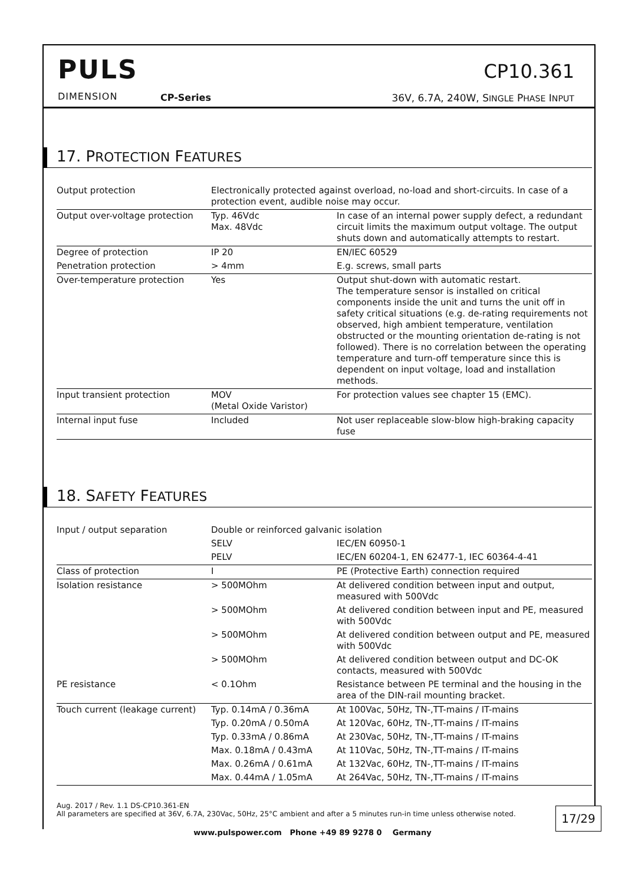PULS
DIMENSION CP-Series
CP10.361
36V, 6.7A, 240W, SINGLE PHASE INPUT
17. PROTECTION FEATURES
| Output protection | Electronically protected against overload, no-load and short-circuits. In case of a protection event, audible noise may occur. | |
| Output over-voltage protection | Typ. 46Vdc Max. 48Vdc | In case of an internal power supply defect, a redundant circuit limits the maximum output voltage. The output shuts down and automatically attempts to restart. |
| Degree of protection | IP 20 | EN/IEC 60529 |
| Penetration protection | > 4mm | E.g. screws, small parts |
| Over-temperature protection | Yes | Output shut-down with automatic restart. The temperature sensor is installed on critical components inside the unit and turns the unit off in safety critical situations (e.g. de-rating requirements not observed, high ambient temperature, ventilation obstructed or the mounting orientation de-rating is not followed). There is no correlation between the operating temperature and turn-off temperature since this is dependent on input voltage, load and installation methods. |
| Input transient protection | MOV (Metal Oxide Varistor) | For protection values see chapter 15 (EMC). |
| Internal input fuse | Included | Not user replaceable slow-blow high-braking capacity fuse |
18. SAFETY FEATURES
| Input / output separation | Double or reinforced galvanic isolation | |
| | SELV | IEC/EN 60950-1 |
| | PELV | IEC/EN 60204-1, EN 62477-1, IEC 60364-4-41 |
| Class of protection | I | PE (Protective Earth) connection required |
| Isolation resistance | > 500MOhm | At delivered condition between input and output, measured with 500Vdc |
| | > 500MOhm | At delivered condition between input and PE, measured with 500Vdc |
| | > 500MOhm | At delivered condition between output and PE, measured with 500Vdc |
| | > 500MOhm | At delivered condition between output and DC-OK contacts, measured with 500Vdc |
| PE resistance | < 0.1Ohm | Resistance between PE terminal and the housing in the area of the DIN-rail mounting bracket. |
| Touch current (leakage current) | Typ. 0.14mA / 0.36mA | At 100Vac, 50Hz, TN-,TT-mains / IT-mains |
| | Typ. 0.20mA / 0.50mA | At 120Vac, 60Hz, TN-,TT-mains / IT-mains |
| | Typ. 0.33mA / 0.86mA | At 230Vac, 50Hz, TN-,TT-mains / IT-mains |
| | Max. 0.18mA / 0.43mA | At 110Vac, 50Hz, TN-,TT-mains / IT-mains |
| | Max. 0.26mA / 0.61mA | At 132Vac, 60Hz, TN-,TT-mains / IT-mains |
| | Max. 0.44mA / 1.05mA | At 264Vac, 50Hz, TN-,TT-mains / IT-mains |
Aug. 2017 / Rev. 1.1 DS-CP10.361-EN
All parameters are specified at 36V, 6.7A, 230Vac, 50Hz, 25°C ambient and after a 5 minutes run-in time unless otherwise noted.
17/29
www.pulspower.com Phone +49 89 9278 0 Germany